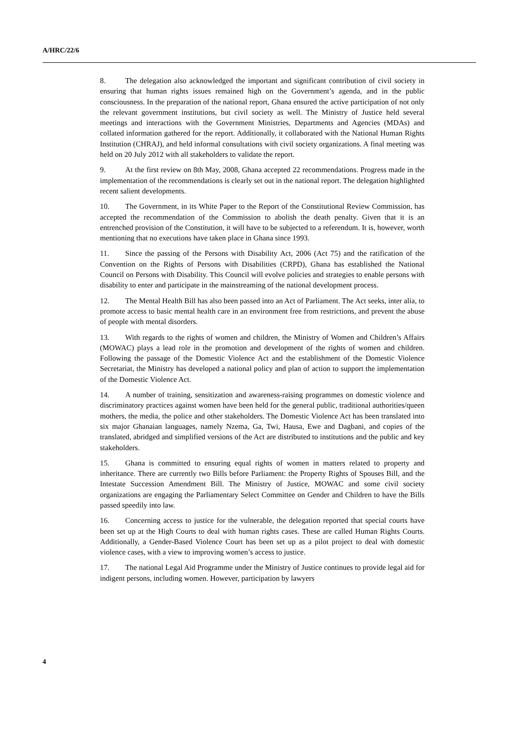A/HRC/22/6
8. The delegation also acknowledged the important and significant contribution of civil society in ensuring that human rights issues remained high on the Government’s agenda, and in the public consciousness. In the preparation of the national report, Ghana ensured the active participation of not only the relevant government institutions, but civil society as well. The Ministry of Justice held several meetings and interactions with the Government Ministries, Departments and Agencies (MDAs) and collated information gathered for the report. Additionally, it collaborated with the National Human Rights Institution (CHRAJ), and held informal consultations with civil society organizations. A final meeting was held on 20 July 2012 with all stakeholders to validate the report.
9. At the first review on 8th May, 2008, Ghana accepted 22 recommendations. Progress made in the implementation of the recommendations is clearly set out in the national report. The delegation highlighted recent salient developments.
10. The Government, in its White Paper to the Report of the Constitutional Review Commission, has accepted the recommendation of the Commission to abolish the death penalty. Given that it is an entrenched provision of the Constitution, it will have to be subjected to a referendum. It is, however, worth mentioning that no executions have taken place in Ghana since 1993.
11. Since the passing of the Persons with Disability Act, 2006 (Act 75) and the ratification of the Convention on the Rights of Persons with Disabilities (CRPD), Ghana has established the National Council on Persons with Disability. This Council will evolve policies and strategies to enable persons with disability to enter and participate in the mainstreaming of the national development process.
12. The Mental Health Bill has also been passed into an Act of Parliament. The Act seeks, inter alia, to promote access to basic mental health care in an environment free from restrictions, and prevent the abuse of people with mental disorders.
13. With regards to the rights of women and children, the Ministry of Women and Children’s Affairs (MOWAC) plays a lead role in the promotion and development of the rights of women and children. Following the passage of the Domestic Violence Act and the establishment of the Domestic Violence Secretariat, the Ministry has developed a national policy and plan of action to support the implementation of the Domestic Violence Act.
14. A number of training, sensitization and awareness-raising programmes on domestic violence and discriminatory practices against women have been held for the general public, traditional authorities/queen mothers, the media, the police and other stakeholders. The Domestic Violence Act has been translated into six major Ghanaian languages, namely Nzema, Ga, Twi, Hausa, Ewe and Dagbani, and copies of the translated, abridged and simplified versions of the Act are distributed to institutions and the public and key stakeholders.
15. Ghana is committed to ensuring equal rights of women in matters related to property and inheritance. There are currently two Bills before Parliament: the Property Rights of Spouses Bill, and the Intestate Succession Amendment Bill. The Ministry of Justice, MOWAC and some civil society organizations are engaging the Parliamentary Select Committee on Gender and Children to have the Bills passed speedily into law.
16. Concerning access to justice for the vulnerable, the delegation reported that special courts have been set up at the High Courts to deal with human rights cases. These are called Human Rights Courts. Additionally, a Gender-Based Violence Court has been set up as a pilot project to deal with domestic violence cases, with a view to improving women’s access to justice.
17. The national Legal Aid Programme under the Ministry of Justice continues to provide legal aid for indigent persons, including women. However, participation by lawyers
4